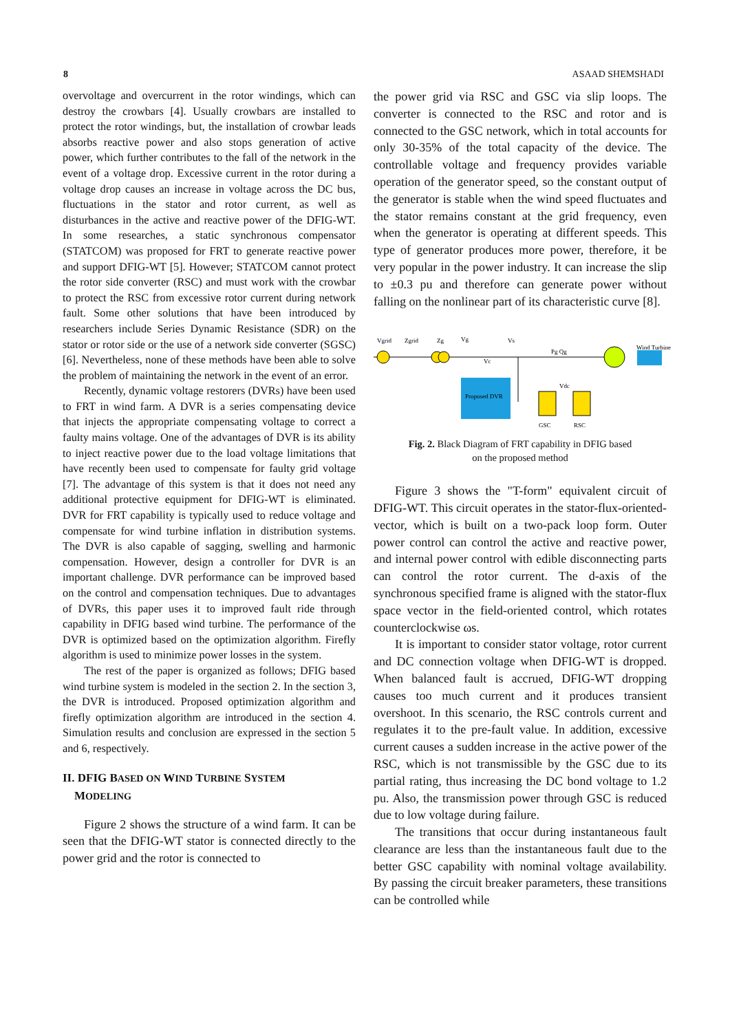8 ASAAD SHEMSHADI
overvoltage and overcurrent in the rotor windings, which can destroy the crowbars [4]. Usually crowbars are installed to protect the rotor windings, but, the installation of crowbar leads absorbs reactive power and also stops generation of active power, which further contributes to the fall of the network in the event of a voltage drop. Excessive current in the rotor during a voltage drop causes an increase in voltage across the DC bus, fluctuations in the stator and rotor current, as well as disturbances in the active and reactive power of the DFIG-WT. In some researches, a static synchronous compensator (STATCOM) was proposed for FRT to generate reactive power and support DFIG-WT [5]. However; STATCOM cannot protect the rotor side converter (RSC) and must work with the crowbar to protect the RSC from excessive rotor current during network fault. Some other solutions that have been introduced by researchers include Series Dynamic Resistance (SDR) on the stator or rotor side or the use of a network side converter (SGSC) [6]. Nevertheless, none of these methods have been able to solve the problem of maintaining the network in the event of an error.
Recently, dynamic voltage restorers (DVRs) have been used to FRT in wind farm. A DVR is a series compensating device that injects the appropriate compensating voltage to correct a faulty mains voltage. One of the advantages of DVR is its ability to inject reactive power due to the load voltage limitations that have recently been used to compensate for faulty grid voltage [7]. The advantage of this system is that it does not need any additional protective equipment for DFIG-WT is eliminated. DVR for FRT capability is typically used to reduce voltage and compensate for wind turbine inflation in distribution systems. The DVR is also capable of sagging, swelling and harmonic compensation. However, design a controller for DVR is an important challenge. DVR performance can be improved based on the control and compensation techniques. Due to advantages of DVRs, this paper uses it to improved fault ride through capability in DFIG based wind turbine. The performance of the DVR is optimized based on the optimization algorithm. Firefly algorithm is used to minimize power losses in the system.
The rest of the paper is organized as follows; DFIG based wind turbine system is modeled in the section 2. In the section 3, the DVR is introduced. Proposed optimization algorithm and firefly optimization algorithm are introduced in the section 4. Simulation results and conclusion are expressed in the section 5 and 6, respectively.
II. DFIG BASED ON WIND TURBINE SYSTEM
MODELING
Figure 2 shows the structure of a wind farm. It can be seen that the DFIG-WT stator is connected directly to the power grid and the rotor is connected to
the power grid via RSC and GSC via slip loops. The converter is connected to the RSC and rotor and is connected to the GSC network, which in total accounts for only 30-35% of the total capacity of the device. The controllable voltage and frequency provides variable operation of the generator speed, so the constant output of the generator is stable when the wind speed fluctuates and the stator remains constant at the grid frequency, even when the generator is operating at different speeds. This type of generator produces more power, therefore, it be very popular in the power industry. It can increase the slip to ±0.3 pu and therefore can generate power without falling on the nonlinear part of its characteristic curve [8].
Vgrid
Zgrid
Zg
Vg
Vs
Vc
Pg Qg
Wind Turbine
Proposed DVR
Vdc
GSC
RSC
Fig. 2. Black Diagram of FRT capability in DFIG based
on the proposed method
Figure 3 shows the "T-form" equivalent circuit of DFIG-WT. This circuit operates in the stator-flux-oriented-vector, which is built on a two-pack loop form. Outer power control can control the active and reactive power, and internal power control with edible disconnecting parts can control the rotor current. The d-axis of the synchronous specified frame is aligned with the stator-flux space vector in the field-oriented control, which rotates counterclockwise ωs.
It is important to consider stator voltage, rotor current and DC connection voltage when DFIG-WT is dropped. When balanced fault is accrued, DFIG-WT dropping causes too much current and it produces transient overshoot. In this scenario, the RSC controls current and regulates it to the pre-fault value. In addition, excessive current causes a sudden increase in the active power of the RSC, which is not transmissible by the GSC due to its partial rating, thus increasing the DC bond voltage to 1.2 pu. Also, the transmission power through GSC is reduced due to low voltage during failure.
The transitions that occur during instantaneous fault clearance are less than the instantaneous fault due to the better GSC capability with nominal voltage availability. By passing the circuit breaker parameters, these transitions can be controlled while